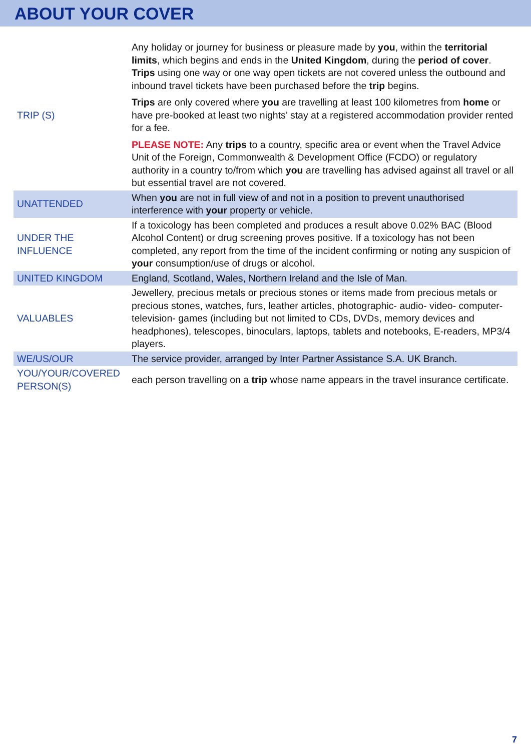ABOUT YOUR COVER
| TRIP (S) | Any holiday or journey for business or pleasure made by you , within the territorial limits , which begins and ends in the United Kingdom , during the period of cover . Trips using one way or one way open tickets are not covered unless the outbound and inbound travel tickets have been purchased before the trip begins. Trips are only covered where you are travelling at least 100 kilometres from home or have pre-booked at least two nights’ stay at a registered accommodation provider rented for a fee. PLEASE NOTE: Any trips to a country, specific area or event when the Travel Advice Unit of the Foreign, Commonwealth & Development Office (FCDO) or regulatory authority in a country to/from which you are travelling has advised against all travel or all but essential travel are not covered. |
| UNATTENDED | When you are not in full view of and not in a position to prevent unauthorised interference with your property or vehicle. |
| UNDER THE INFLUENCE | If a toxicology has been completed and produces a result above 0.02% BAC (Blood Alcohol Content) or drug screening proves positive. If a toxicology has not been completed, any report from the time of the incident confirming or noting any suspicion of your consumption/use of drugs or alcohol. |
| UNITED KINGDOM | England, Scotland, Wales, Northern Ireland and the Isle of Man. |
| VALUABLES | Jewellery, precious metals or precious stones or items made from precious metals or precious stones, watches, furs, leather articles, photographic- audio- video- computer- television- games (including but not limited to CDs, DVDs, memory devices and headphones), telescopes, binoculars, laptops, tablets and notebooks, E-readers, MP3/4 players. |
| WE/US/OUR | The service provider, arranged by Inter Partner Assistance S.A. UK Branch. |
| YOU/YOUR/COVERED PERSON(S) | each person travelling on a trip whose name appears in the travel insurance certificate. |
7